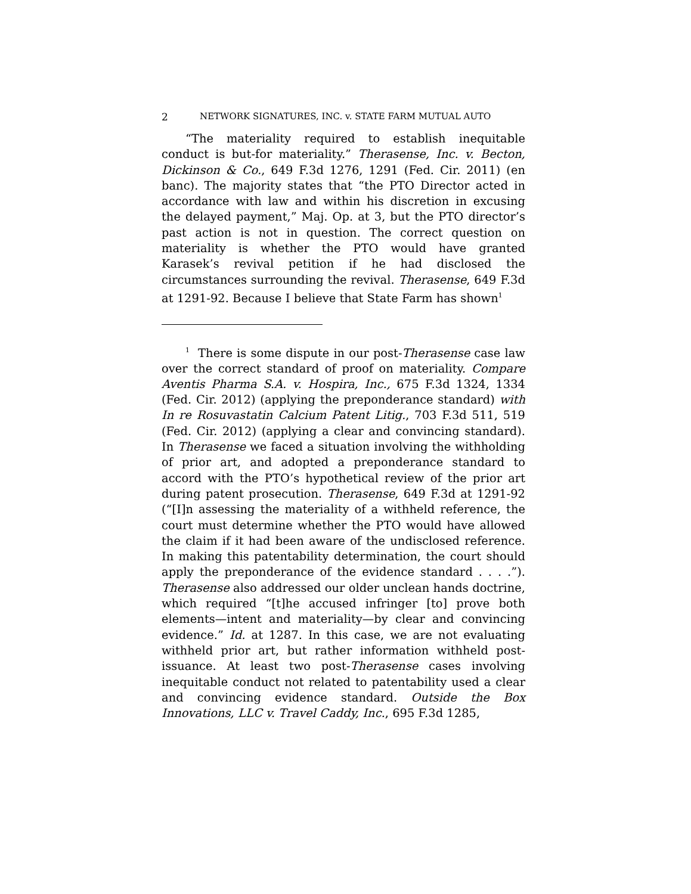2 NETWORK SIGNATURES, INC. v. STATE FARM MUTUAL AUTO
“The materiality required to establish inequitable conduct is but-for materiality.” Therasense, Inc. v. Becton, Dickinson & Co., 649 F.3d 1276, 1291 (Fed. Cir. 2011) (en banc). The majority states that “the PTO Director acted in accordance with law and within his discretion in excusing the delayed payment,” Maj. Op. at 3, but the PTO director’s past action is not in question. The correct question on materiality is whether the PTO would have granted Karasek’s revival petition if he had disclosed the circumstances surrounding the revival. Therasense, 649 F.3d at 1291-92. Because I believe that State Farm has shown<sup>1</sup>
<sup>1</sup> There is some dispute in our post-Therasense case law over the correct standard of proof on materiality. Compare Aventis Pharma S.A. v. Hospira, Inc., 675 F.3d 1324, 1334 (Fed. Cir. 2012) (applying the preponderance standard) with In re Rosuvastatin Calcium Patent Litig., 703 F.3d 511, 519 (Fed. Cir. 2012) (applying a clear and convincing standard). In Therasense we faced a situation involving the withholding of prior art, and adopted a preponderance standard to accord with the PTO’s hypothetical review of the prior art during patent prosecution. Therasense, 649 F.3d at 1291-92 (“[I]n assessing the materiality of a withheld reference, the court must determine whether the PTO would have allowed the claim if it had been aware of the undisclosed reference. In making this patentability determination, the court should apply the preponderance of the evidence standard . . . .”). Therasense also addressed our older unclean hands doctrine, which required “[t]he accused infringer [to] prove both elements—intent and materiality—by clear and convincing evidence.” Id. at 1287. In this case, we are not evaluating withheld prior art, but rather information withheld post-issuance. At least two post-Therasense cases involving inequitable conduct not related to patentability used a clear and convincing evidence standard. Outside the Box Innovations, LLC v. Travel Caddy, Inc., 695 F.3d 1285,